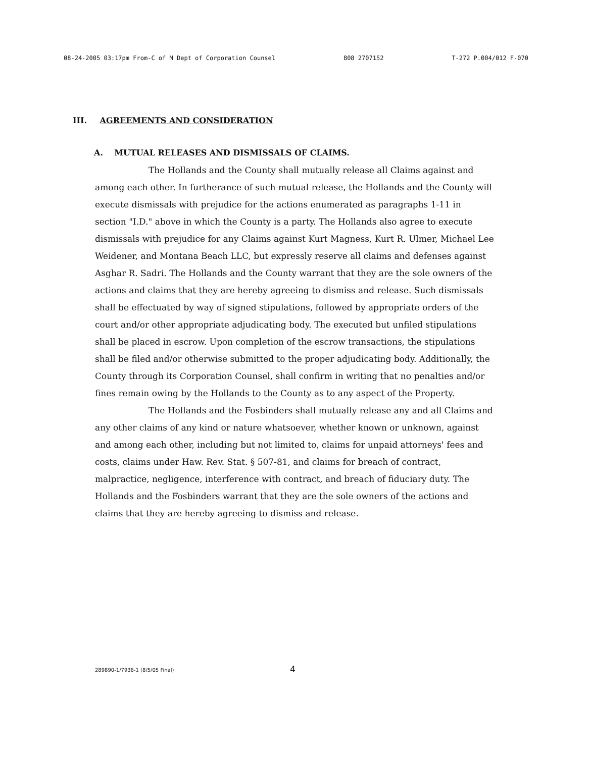08-24-2005 03:17pm From-C of M Dept of Corporation Counsel 808 2707152 T-272 P.004/012 F-070
III. AGREEMENTS AND CONSIDERATION
A. MUTUAL RELEASES AND DISMISSALS OF CLAIMS.
The Hollands and the County shall mutually release all Claims against and among each other. In furtherance of such mutual release, the Hollands and the County will execute dismissals with prejudice for the actions enumerated as paragraphs 1-11 in section "I.D." above in which the County is a party. The Hollands also agree to execute dismissals with prejudice for any Claims against Kurt Magness, Kurt R. Ulmer, Michael Lee Weidener, and Montana Beach LLC, but expressly reserve all claims and defenses against Asghar R. Sadri. The Hollands and the County warrant that they are the sole owners of the actions and claims that they are hereby agreeing to dismiss and release. Such dismissals shall be effectuated by way of signed stipulations, followed by appropriate orders of the court and/or other appropriate adjudicating body. The executed but unfiled stipulations shall be placed in escrow. Upon completion of the escrow transactions, the stipulations shall be filed and/or otherwise submitted to the proper adjudicating body. Additionally, the County through its Corporation Counsel, shall confirm in writing that no penalties and/or fines remain owing by the Hollands to the County as to any aspect of the Property.
The Hollands and the Fosbinders shall mutually release any and all Claims and any other claims of any kind or nature whatsoever, whether known or unknown, against and among each other, including but not limited to, claims for unpaid attorneys' fees and costs, claims under Haw. Rev. Stat. § 507-81, and claims for breach of contract, malpractice, negligence, interference with contract, and breach of fiduciary duty. The Hollands and the Fosbinders warrant that they are the sole owners of the actions and claims that they are hereby agreeing to dismiss and release.
289890-1/7936-1 (8/5/05 Final) 4